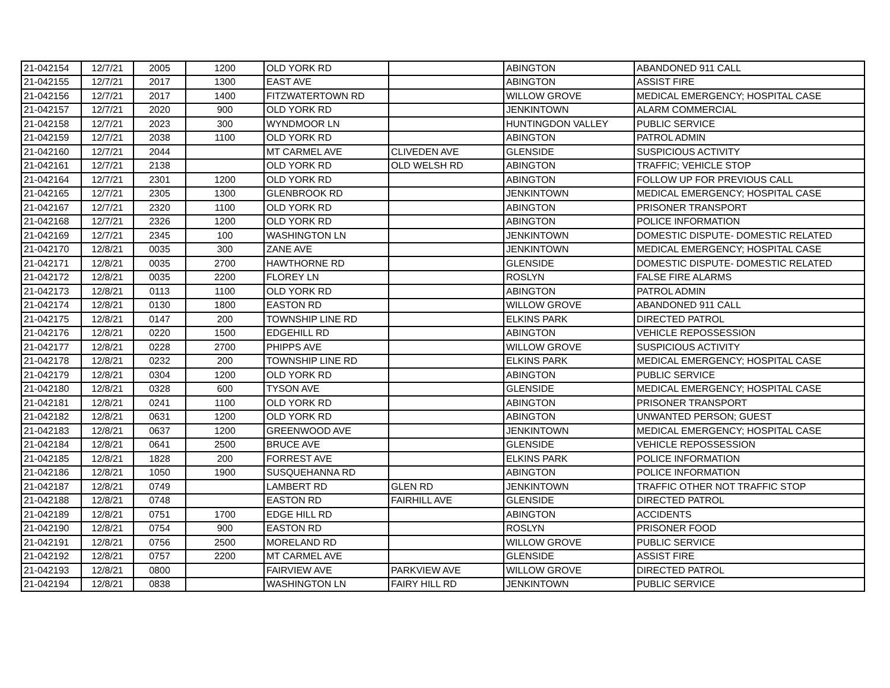| 21-042154 | 12/7/21 | 2005 | 1200 | OLD YORK RD | | ABINGTON | ABANDONED 911 CALL |
| 21-042155 | 12/7/21 | 2017 | 1300 | EAST AVE | | ABINGTON | ASSIST FIRE |
| 21-042156 | 12/7/21 | 2017 | 1400 | FITZWATERTOWN RD | | WILLOW GROVE | MEDICAL EMERGENCY; HOSPITAL CASE |
| 21-042157 | 12/7/21 | 2020 | 900 | OLD YORK RD | | JENKINTOWN | ALARM COMMERCIAL |
| 21-042158 | 12/7/21 | 2023 | 300 | WYNDMOOR LN | | HUNTINGDON VALLEY | PUBLIC SERVICE |
| 21-042159 | 12/7/21 | 2038 | 1100 | OLD YORK RD | | ABINGTON | PATROL ADMIN |
| 21-042160 | 12/7/21 | 2044 | | MT CARMEL AVE | CLIVEDEN AVE | GLENSIDE | SUSPICIOUS ACTIVITY |
| 21-042161 | 12/7/21 | 2138 | | OLD YORK RD | OLD WELSH RD | ABINGTON | TRAFFIC; VEHICLE STOP |
| 21-042164 | 12/7/21 | 2301 | 1200 | OLD YORK RD | | ABINGTON | FOLLOW UP FOR PREVIOUS CALL |
| 21-042165 | 12/7/21 | 2305 | 1300 | GLENBROOK RD | | JENKINTOWN | MEDICAL EMERGENCY; HOSPITAL CASE |
| 21-042167 | 12/7/21 | 2320 | 1100 | OLD YORK RD | | ABINGTON | PRISONER TRANSPORT |
| 21-042168 | 12/7/21 | 2326 | 1200 | OLD YORK RD | | ABINGTON | POLICE INFORMATION |
| 21-042169 | 12/7/21 | 2345 | 100 | WASHINGTON LN | | JENKINTOWN | DOMESTIC DISPUTE- DOMESTIC RELATED |
| 21-042170 | 12/8/21 | 0035 | 300 | ZANE AVE | | JENKINTOWN | MEDICAL EMERGENCY; HOSPITAL CASE |
| 21-042171 | 12/8/21 | 0035 | 2700 | HAWTHORNE RD | | GLENSIDE | DOMESTIC DISPUTE- DOMESTIC RELATED |
| 21-042172 | 12/8/21 | 0035 | 2200 | FLOREY LN | | ROSLYN | FALSE FIRE ALARMS |
| 21-042173 | 12/8/21 | 0113 | 1100 | OLD YORK RD | | ABINGTON | PATROL ADMIN |
| 21-042174 | 12/8/21 | 0130 | 1800 | EASTON RD | | WILLOW GROVE | ABANDONED 911 CALL |
| 21-042175 | 12/8/21 | 0147 | 200 | TOWNSHIP LINE RD | | ELKINS PARK | DIRECTED PATROL |
| 21-042176 | 12/8/21 | 0220 | 1500 | EDGEHILL RD | | ABINGTON | VEHICLE REPOSSESSION |
| 21-042177 | 12/8/21 | 0228 | 2700 | PHIPPS AVE | | WILLOW GROVE | SUSPICIOUS ACTIVITY |
| 21-042178 | 12/8/21 | 0232 | 200 | TOWNSHIP LINE RD | | ELKINS PARK | MEDICAL EMERGENCY; HOSPITAL CASE |
| 21-042179 | 12/8/21 | 0304 | 1200 | OLD YORK RD | | ABINGTON | PUBLIC SERVICE |
| 21-042180 | 12/8/21 | 0328 | 600 | TYSON AVE | | GLENSIDE | MEDICAL EMERGENCY; HOSPITAL CASE |
| 21-042181 | 12/8/21 | 0241 | 1100 | OLD YORK RD | | ABINGTON | PRISONER TRANSPORT |
| 21-042182 | 12/8/21 | 0631 | 1200 | OLD YORK RD | | ABINGTON | UNWANTED PERSON; GUEST |
| 21-042183 | 12/8/21 | 0637 | 1200 | GREENWOOD AVE | | JENKINTOWN | MEDICAL EMERGENCY; HOSPITAL CASE |
| 21-042184 | 12/8/21 | 0641 | 2500 | BRUCE AVE | | GLENSIDE | VEHICLE REPOSSESSION |
| 21-042185 | 12/8/21 | 1828 | 200 | FORREST AVE | | ELKINS PARK | POLICE INFORMATION |
| 21-042186 | 12/8/21 | 1050 | 1900 | SUSQUEHANNA RD | | ABINGTON | POLICE INFORMATION |
| 21-042187 | 12/8/21 | 0749 | | LAMBERT RD | GLEN RD | JENKINTOWN | TRAFFIC OTHER NOT TRAFFIC STOP |
| 21-042188 | 12/8/21 | 0748 | | EASTON RD | FAIRHILL AVE | GLENSIDE | DIRECTED PATROL |
| 21-042189 | 12/8/21 | 0751 | 1700 | EDGE HILL RD | | ABINGTON | ACCIDENTS |
| 21-042190 | 12/8/21 | 0754 | 900 | EASTON RD | | ROSLYN | PRISONER FOOD |
| 21-042191 | 12/8/21 | 0756 | 2500 | MORELAND RD | | WILLOW GROVE | PUBLIC SERVICE |
| 21-042192 | 12/8/21 | 0757 | 2200 | MT CARMEL AVE | | GLENSIDE | ASSIST FIRE |
| 21-042193 | 12/8/21 | 0800 | | FAIRVIEW AVE | PARKVIEW AVE | WILLOW GROVE | DIRECTED PATROL |
| 21-042194 | 12/8/21 | 0838 | | WASHINGTON LN | FAIRY HILL RD | JENKINTOWN | PUBLIC SERVICE |